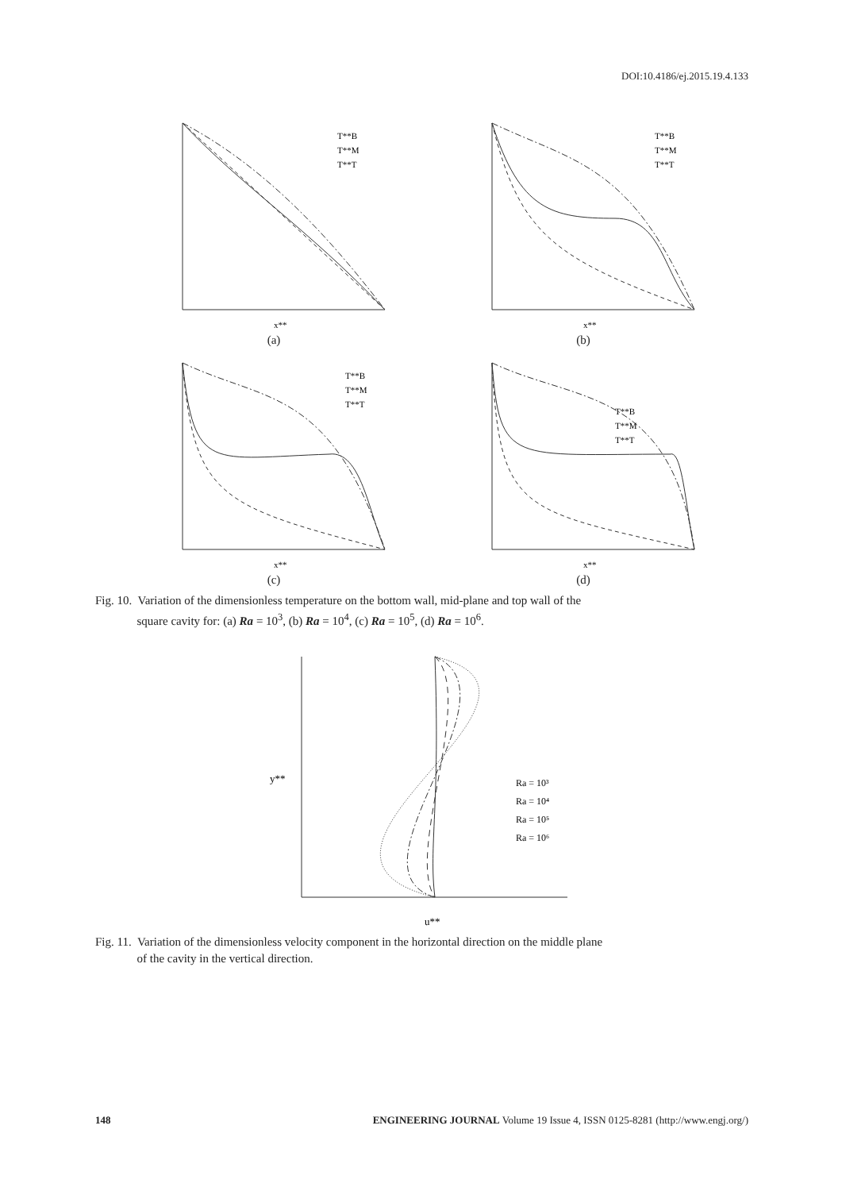DOI:10.4186/ej.2015.19.4.133
T**B
T**M
T**T
x**
(a)
T**B
T**M
T**T
x**
(b)
T**B
T**M
T**T
x**
(c)
T**B
T**M
T**T
x**
(d)
Fig. 10. Variation of the dimensionless temperature on the bottom wall, mid-plane and top wall of the
square cavity for: (a) Ra = 10<sup>3</sup>, (b) Ra = 10<sup>4</sup>, (c) Ra = 10<sup>5</sup>, (d) Ra = 10<sup>6</sup>.
Ra = 10³
Ra = 10⁴
Ra = 10⁵
Ra = 10⁶
u**
y**
Fig. 11. Variation of the dimensionless velocity component in the horizontal direction on the middle plane
of the cavity in the vertical direction.
148 ENGINEERING JOURNAL Volume 19 Issue 4, ISSN 0125-8281 (http://www.engj.org/)